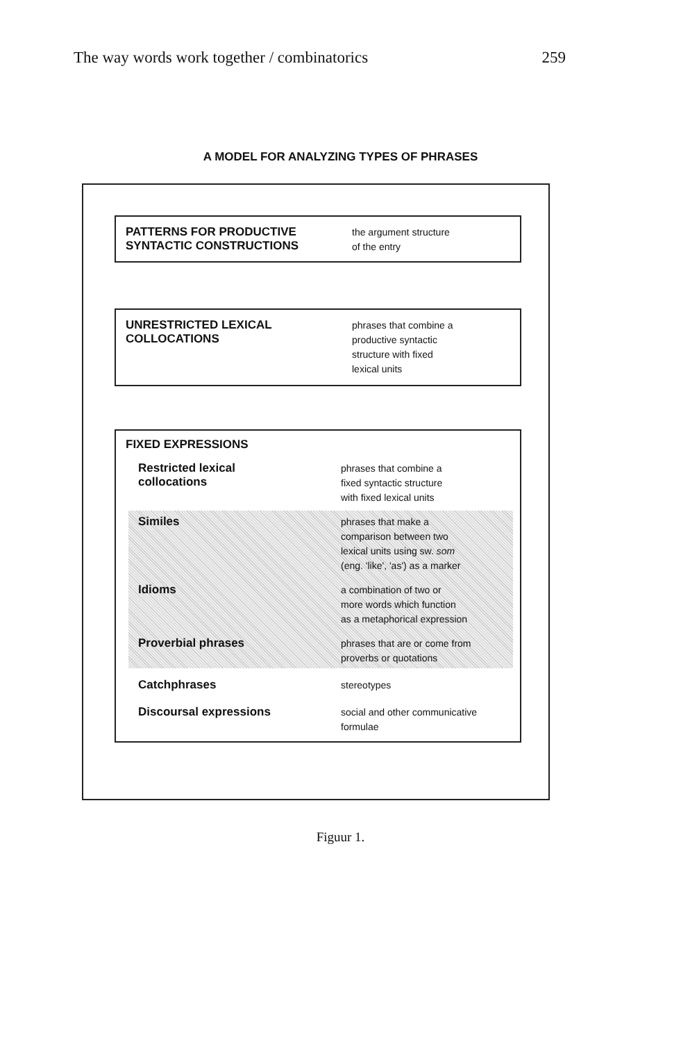The way words work together / combinatorics 259
A MODEL FOR ANALYZING TYPES OF PHRASES
PATTERNS FOR PRODUCTIVE
SYNTACTIC CONSTRUCTIONS
the argument structure
of the entry
UNRESTRICTED LEXICAL
COLLOCATIONS
phrases that combine a
productive syntactic
structure with fixed
lexical units
FIXED EXPRESSIONS
Restricted lexical
collocations
phrases that combine a
fixed syntactic structure
with fixed lexical units
Similes
phrases that make a
comparison between two
lexical units using sw. som
(eng. 'like', 'as') as a marker
Idioms
a combination of two or
more words which function
as a metaphorical expression
Proverbial phrases
phrases that are or come from
proverbs or quotations
Catchphrases
stereotypes
Discoursal expressions
social and other communicative
formulae
Figuur 1.